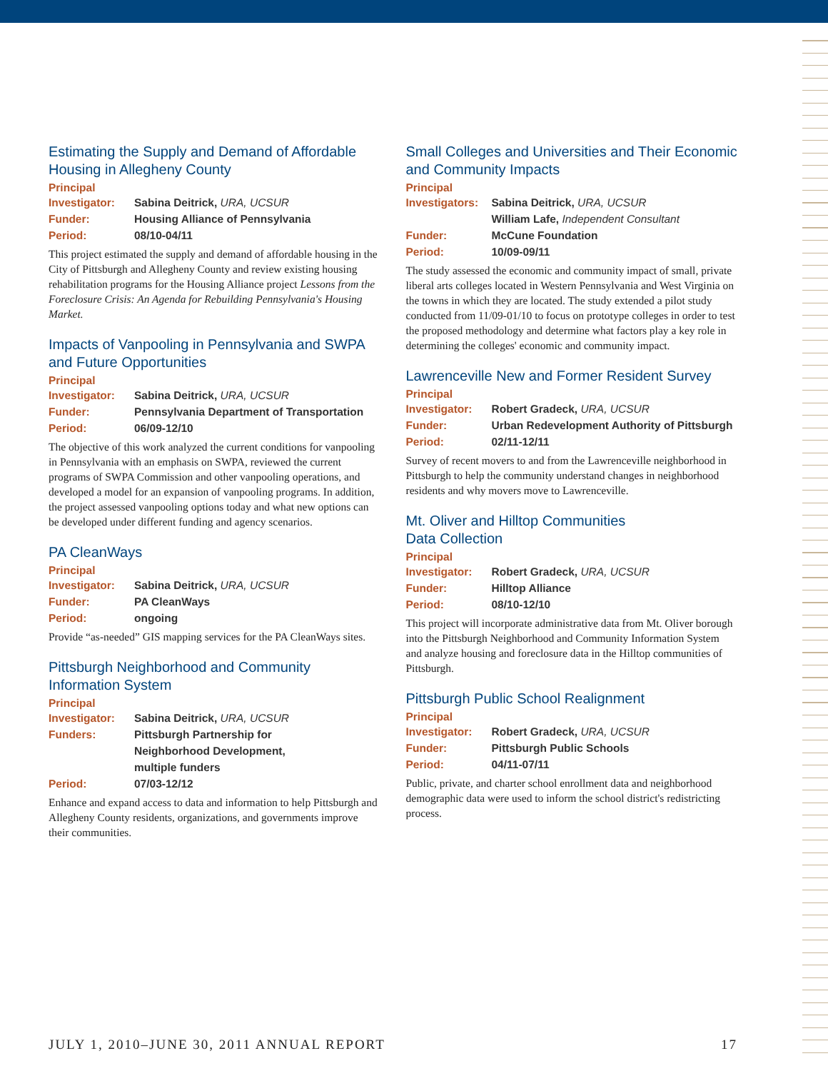Estimating the Supply and Demand of Affordable Housing in Allegheny County
Principal
| Investigator: | Sabina Deitrick, URA, UCSUR |
| Funder: | Housing Alliance of Pennsylvania |
| Period: | 08/10-04/11 |
This project estimated the supply and demand of affordable housing in the City of Pittsburgh and Allegheny County and review existing housing rehabilitation programs for the Housing Alliance project Lessons from the Foreclosure Crisis: An Agenda for Rebuilding Pennsylvania's Housing Market.
Impacts of Vanpooling in Pennsylvania and SWPA and Future Opportunities
Principal
| Investigator: | Sabina Deitrick, URA, UCSUR |
| Funder: | Pennsylvania Department of Transportation |
| Period: | 06/09-12/10 |
The objective of this work analyzed the current conditions for vanpooling in Pennsylvania with an emphasis on SWPA, reviewed the current programs of SWPA Commission and other vanpooling operations, and developed a model for an expansion of vanpooling programs. In addition, the project assessed vanpooling options today and what new options can be developed under different funding and agency scenarios.
PA CleanWays
Principal
| Investigator: | Sabina Deitrick, URA, UCSUR |
| Funder: | PA CleanWays |
| Period: | ongoing |
Provide “as-needed” GIS mapping services for the PA CleanWays sites.
Pittsburgh Neighborhood and Community Information System
Principal
| Investigator: | Sabina Deitrick, URA, UCSUR |
| Funders: | Pittsburgh Partnership for Neighborhood Development, multiple funders |
| Period: | 07/03-12/12 |
Enhance and expand access to data and information to help Pittsburgh and Allegheny County residents, organizations, and governments improve their communities.
Small Colleges and Universities and Their Economic and Community Impacts
Principal
| Investigators: | Sabina Deitrick, URA, UCSUR William Lafe, Independent Consultant |
| Funder: | McCune Foundation |
| Period: | 10/09-09/11 |
The study assessed the economic and community impact of small, private liberal arts colleges located in Western Pennsylvania and West Virginia on the towns in which they are located. The study extended a pilot study conducted from 11/09-01/10 to focus on prototype colleges in order to test the proposed methodology and determine what factors play a key role in determining the colleges' economic and community impact.
Lawrenceville New and Former Resident Survey
Principal
| Investigator: | Robert Gradeck, URA, UCSUR |
| Funder: | Urban Redevelopment Authority of Pittsburgh |
| Period: | 02/11-12/11 |
Survey of recent movers to and from the Lawrenceville neighborhood in Pittsburgh to help the community understand changes in neighborhood residents and why movers move to Lawrenceville.
Mt. Oliver and Hilltop Communities
Data Collection
Principal
| Investigator: | Robert Gradeck, URA, UCSUR |
| Funder: | Hilltop Alliance |
| Period: | 08/10-12/10 |
This project will incorporate administrative data from Mt. Oliver borough into the Pittsburgh Neighborhood and Community Information System and analyze housing and foreclosure data in the Hilltop communities of Pittsburgh.
Pittsburgh Public School Realignment
Principal
| Investigator: | Robert Gradeck, URA, UCSUR |
| Funder: | Pittsburgh Public Schools |
| Period: | 04/11-07/11 |
Public, private, and charter school enrollment data and neighborhood demographic data were used to inform the school district's redistricting process.
JULY 1, 2010–JUNE 30, 2011 ANNUAL REPORT 17